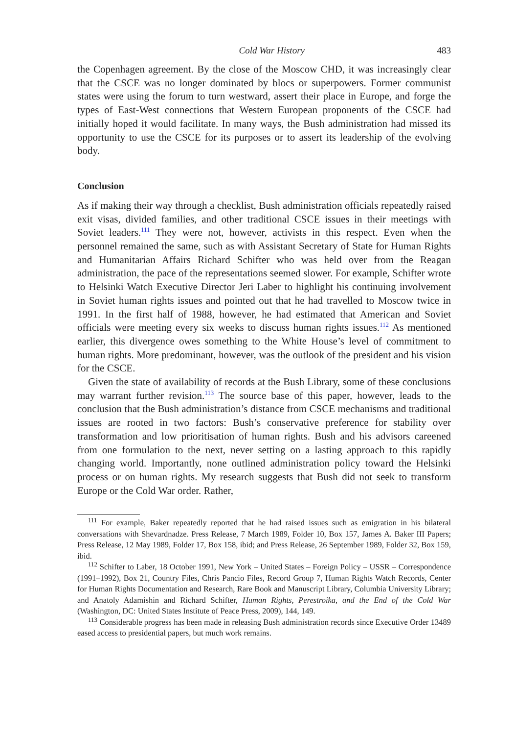Cold War History 483
the Copenhagen agreement. By the close of the Moscow CHD, it was increasingly clear that the CSCE was no longer dominated by blocs or superpowers. Former communist states were using the forum to turn westward, assert their place in Europe, and forge the types of East-West connections that Western European proponents of the CSCE had initially hoped it would facilitate. In many ways, the Bush administration had missed its opportunity to use the CSCE for its purposes or to assert its leadership of the evolving body.
Conclusion
As if making their way through a checklist, Bush administration officials repeatedly raised exit visas, divided families, and other traditional CSCE issues in their meetings with Soviet leaders.<sup>111</sup> They were not, however, activists in this respect. Even when the personnel remained the same, such as with Assistant Secretary of State for Human Rights and Humanitarian Affairs Richard Schifter who was held over from the Reagan administration, the pace of the representations seemed slower. For example, Schifter wrote to Helsinki Watch Executive Director Jeri Laber to highlight his continuing involvement in Soviet human rights issues and pointed out that he had travelled to Moscow twice in 1991. In the first half of 1988, however, he had estimated that American and Soviet officials were meeting every six weeks to discuss human rights issues.<sup>112</sup> As mentioned earlier, this divergence owes something to the White House’s level of commitment to human rights. More predominant, however, was the outlook of the president and his vision for the CSCE.
Given the state of availability of records at the Bush Library, some of these conclusions may warrant further revision.<sup>113</sup> The source base of this paper, however, leads to the conclusion that the Bush administration’s distance from CSCE mechanisms and traditional issues are rooted in two factors: Bush’s conservative preference for stability over transformation and low prioritisation of human rights. Bush and his advisors careened from one formulation to the next, never setting on a lasting approach to this rapidly changing world. Importantly, none outlined administration policy toward the Helsinki process or on human rights. My research suggests that Bush did not seek to transform Europe or the Cold War order. Rather,
<sup>111</sup> For example, Baker repeatedly reported that he had raised issues such as emigration in his bilateral conversations with Shevardnadze. Press Release, 7 March 1989, Folder 10, Box 157, James A. Baker III Papers; Press Release, 12 May 1989, Folder 17, Box 158, ibid; and Press Release, 26 September 1989, Folder 32, Box 159, ibid.
<sup>112</sup> Schifter to Laber, 18 October 1991, New York – United States – Foreign Policy – USSR – Correspondence (1991–1992), Box 21, Country Files, Chris Pancio Files, Record Group 7, Human Rights Watch Records, Center for Human Rights Documentation and Research, Rare Book and Manuscript Library, Columbia University Library; and Anatoly Adamishin and Richard Schifter, Human Rights, Perestroika, and the End of the Cold War (Washington, DC: United States Institute of Peace Press, 2009), 144, 149.
<sup>113</sup> Considerable progress has been made in releasing Bush administration records since Executive Order 13489 eased access to presidential papers, but much work remains.